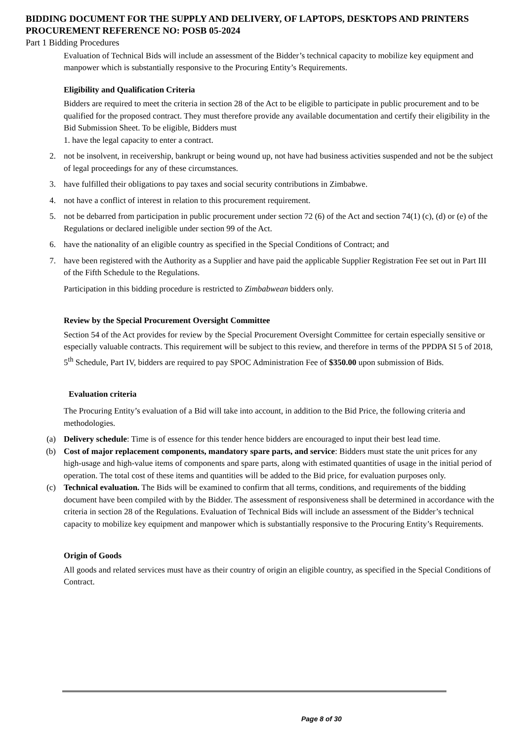BIDDING DOCUMENT FOR THE SUPPLY AND DELIVERY, OF LAPTOPS, DESKTOPS AND PRINTERS
PROCUREMENT REFERENCE NO: POSB 05-2024
Part 1 Bidding Procedures
Evaluation of Technical Bids will include an assessment of the Bidder’s technical capacity to mobilize key equipment and manpower which is substantially responsive to the Procuring Entity’s Requirements.
Eligibility and Qualification Criteria
Bidders are required to meet the criteria in section 28 of the Act to be eligible to participate in public procurement and to be qualified for the proposed contract. They must therefore provide any available documentation and certify their eligibility in the Bid Submission Sheet. To be eligible, Bidders must
1. have the legal capacity to enter a contract.
2. not be insolvent, in receivership, bankrupt or being wound up, not have had business activities suspended and not be the subject of legal proceedings for any of these circumstances.
3. have fulfilled their obligations to pay taxes and social security contributions in Zimbabwe.
4. not have a conflict of interest in relation to this procurement requirement.
5. not be debarred from participation in public procurement under section 72 (6) of the Act and section 74(1) (c), (d) or (e) of the Regulations or declared ineligible under section 99 of the Act.
6. have the nationality of an eligible country as specified in the Special Conditions of Contract; and
7. have been registered with the Authority as a Supplier and have paid the applicable Supplier Registration Fee set out in Part III of the Fifth Schedule to the Regulations.
Participation in this bidding procedure is restricted to Zimbabwean bidders only.
Review by the Special Procurement Oversight Committee
Section 54 of the Act provides for review by the Special Procurement Oversight Committee for certain especially sensitive or especially valuable contracts. This requirement will be subject to this review, and therefore in terms of the PPDPA SI 5 of 2018, 5<sup>th</sup> Schedule, Part IV, bidders are required to pay SPOC Administration Fee of $350.00 upon submission of Bids.
Evaluation criteria
The Procuring Entity’s evaluation of a Bid will take into account, in addition to the Bid Price, the following criteria and methodologies.
(a) Delivery schedule: Time is of essence for this tender hence bidders are encouraged to input their best lead time.
(b) Cost of major replacement components, mandatory spare parts, and service: Bidders must state the unit prices for any high-usage and high-value items of components and spare parts, along with estimated quantities of usage in the initial period of operation. The total cost of these items and quantities will be added to the Bid price, for evaluation purposes only.
(c) Technical evaluation. The Bids will be examined to confirm that all terms, conditions, and requirements of the bidding document have been compiled with by the Bidder. The assessment of responsiveness shall be determined in accordance with the criteria in section 28 of the Regulations. Evaluation of Technical Bids will include an assessment of the Bidder’s technical capacity to mobilize key equipment and manpower which is substantially responsive to the Procuring Entity’s Requirements.
Origin of Goods
All goods and related services must have as their country of origin an eligible country, as specified in the Special Conditions of Contract.
Page 8 of 30